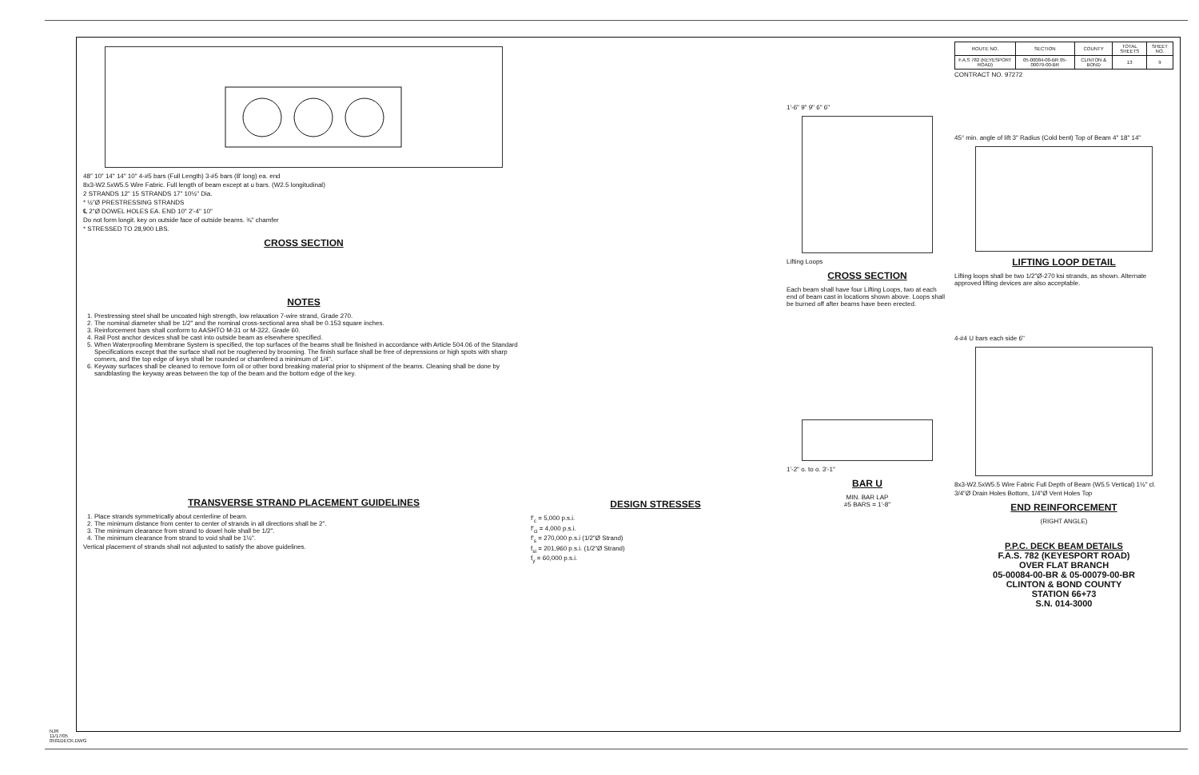48" 10" 14" 14" 10" 4-#5 bars (Full Length) 3-#5 bars (8' long) ea. end
8x3-W2.5xW5.5 Wire Fabric. Full length of beam except at u bars. (W2.5 longitudinal)
2 STRANDS 12" 15 STRANDS 17" 10½" Dia.
* ½"Ø PRESTRESSING STRANDS
℄ 2"Ø DOWEL HOLES EA. END 10" 2'-4" 10"
Do not form longit. key on outside face of outside beams. ¾" chamfer
* STRESSED TO 28,900 LBS.
CROSS SECTION
NOTES
1. Prestressing steel shall be uncoated high strength, low relaxation 7-wire strand, Grade 270.
2. The nominal diameter shall be 1/2" and the nominal cross-sectional area shall be 0.153 square inches.
3. Reinforcement bars shall conform to AASHTO M-31 or M-322, Grade 60.
4. Rail Post anchor devices shall be cast into outside beam as elsewhere specified.
5. When Waterproofing Membrane System is specified, the top surfaces of the beams shall be finished in accordance with Article 504.06 of the Standard Specifications except that the surface shall not be roughened by brooming. The finish surface shall be free of depressions or high spots with sharp corners, and the top edge of keys shall be rounded or chamfered a minimum of 1/4".
6. Keyway surfaces shall be cleaned to remove form oil or other bond breaking material prior to shipment of the beams. Cleaning shall be done by sandblasting the keyway areas between the top of the beam and the bottom edge of the key.
TRANSVERSE STRAND PLACEMENT GUIDELINES
1. Place strands symmetrically about centerline of beam.
2. The minimum distance from center to center of strands in all directions shall be 2".
3. The minimum clearance from strand to dowel hole shall be 1/2".
4. The minimum clearance from strand to void shall be 1½".
Vertical placement of strands shall not adjusted to satisfy the above guidelines.
DESIGN STRESSES
f'<sub>c</sub> = 5,000 p.s.i.
f'<sub>ci</sub> = 4,000 p.s.i.
f'<sub>s</sub> = 270,000 p.s.i (1/2"Ø Strand)
f<sub>si</sub> = 201,960 p.s.i. (1/2"Ø Strand)
f<sub>y</sub> = 60,000 p.s.i.
1'-6" 9" 9" 6" 6"
Lifting Loops
CROSS SECTION
Each beam shall have four Lifting Loops, two at each end of beam cast in locations shown above. Loops shall be burned off after beams have been erected.
1'-2" o. to o. 3'-1"
BAR U
MIN. BAR LAP
#5 BARS = 1'-8"
| ROUTE NO. | SECTION | COUNTY | TOTAL SHEETS | SHEET NO. |
| F.A.S 782 (KEYESPORT ROAD) | 05-00084-00-BR 05-00079-00-BR | CLINTON & BOND | 13 | 9 |
CONTRACT NO. 97272
45° min. angle of lift 3" Radius (Cold bent) Top of Beam 4" 18" 14"
LIFTING LOOP DETAIL
Lifting loops shall be two 1/2"Ø-270 ksi strands, as shown. Alternate approved lifting devices are also acceptable.
4-#4 U bars each side 6"
8x3-W2.5xW5.5 Wire Fabric Full Depth of Beam (W5.5 Vertical) 1½" cl.
3/4"Ø Drain Holes Bottom, 1/4"Ø Vent Holes Top
END REINFORCEMENT
(RIGHT ANGLE)
P.P.C. DECK BEAM DETAILS
F.A.S. 782 (KEYESPORT ROAD)
OVER FLAT BRANCH
05-00084-00-BR & 05-00079-00-BR
CLINTON & BOND COUNTY
STATION 66+73
S.N. 014-3000
NJR
11/17/05
0501DECK.DWG